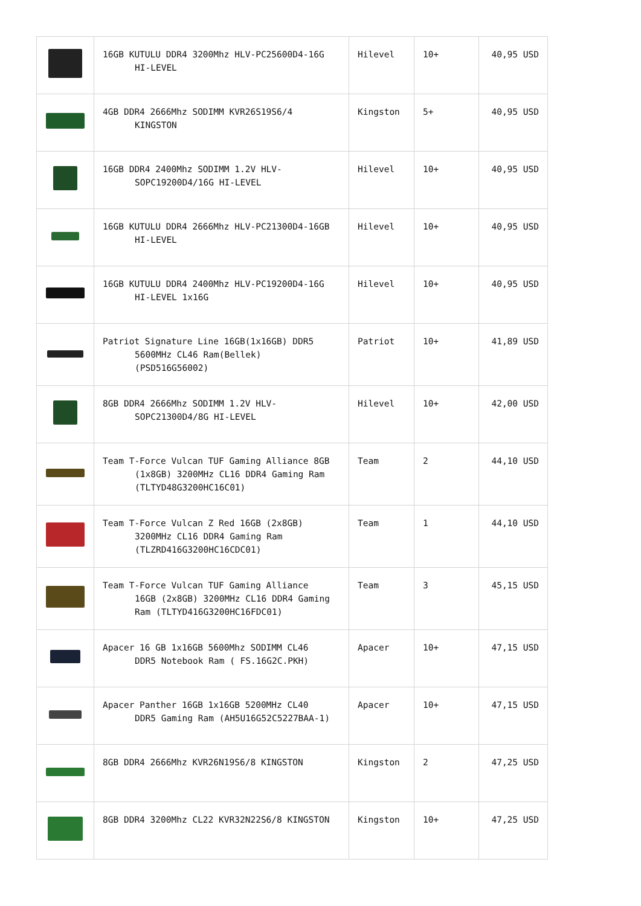| | 16GB KUTULU DDR4 3200Mhz HLV-PC25600D4-16G HI-LEVEL | Hilevel | 10+ | 40,95 USD |
| | 4GB DDR4 2666Mhz SODIMM KVR26S19S6/4 KINGSTON | Kingston | 5+ | 40,95 USD |
| | 16GB DDR4 2400Mhz SODIMM 1.2V HLV- SOPC19200D4/16G HI-LEVEL | Hilevel | 10+ | 40,95 USD |
| | 16GB KUTULU DDR4 2666Mhz HLV-PC21300D4-16GB HI-LEVEL | Hilevel | 10+ | 40,95 USD |
| | 16GB KUTULU DDR4 2400Mhz HLV-PC19200D4-16G HI-LEVEL 1x16G | Hilevel | 10+ | 40,95 USD |
| | Patriot Signature Line 16GB(1x16GB) DDR5 5600MHz CL46 Ram(Bellek) (PSD516G56002) | Patriot | 10+ | 41,89 USD |
| | 8GB DDR4 2666Mhz SODIMM 1.2V HLV- SOPC21300D4/8G HI-LEVEL | Hilevel | 10+ | 42,00 USD |
| | Team T-Force Vulcan TUF Gaming Alliance 8GB (1x8GB) 3200MHz CL16 DDR4 Gaming Ram (TLTYD48G3200HC16C01) | Team | 2 | 44,10 USD |
| | Team T-Force Vulcan Z Red 16GB (2x8GB) 3200MHz CL16 DDR4 Gaming Ram (TLZRD416G3200HC16CDC01) | Team | 1 | 44,10 USD |
| | Team T-Force Vulcan TUF Gaming Alliance 16GB (2x8GB) 3200MHz CL16 DDR4 Gaming Ram (TLTYD416G3200HC16FDC01) | Team | 3 | 45,15 USD |
| | Apacer 16 GB 1x16GB 5600Mhz SODIMM CL46 DDR5 Notebook Ram ( FS.16G2C.PKH) | Apacer | 10+ | 47,15 USD |
| | Apacer Panther 16GB 1x16GB 5200MHz CL40 DDR5 Gaming Ram (AH5U16G52C5227BAA-1) | Apacer | 10+ | 47,15 USD |
| | 8GB DDR4 2666Mhz KVR26N19S6/8 KINGSTON | Kingston | 2 | 47,25 USD |
| | 8GB DDR4 3200Mhz CL22 KVR32N22S6/8 KINGSTON | Kingston | 10+ | 47,25 USD |